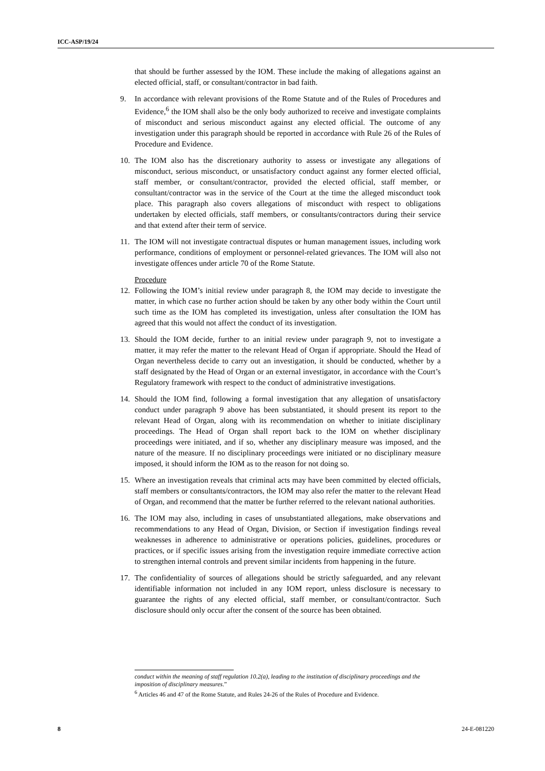ICC-ASP/19/24
that should be further assessed by the IOM. These include the making of allegations against an elected official, staff, or consultant/contractor in bad faith.
9. In accordance with relevant provisions of the Rome Statute and of the Rules of Procedures and Evidence,<sup>6</sup> the IOM shall also be the only body authorized to receive and investigate complaints of misconduct and serious misconduct against any elected official. The outcome of any investigation under this paragraph should be reported in accordance with Rule 26 of the Rules of Procedure and Evidence.
10. The IOM also has the discretionary authority to assess or investigate any allegations of misconduct, serious misconduct, or unsatisfactory conduct against any former elected official, staff member, or consultant/contractor, provided the elected official, staff member, or consultant/contractor was in the service of the Court at the time the alleged misconduct took place. This paragraph also covers allegations of misconduct with respect to obligations undertaken by elected officials, staff members, or consultants/contractors during their service and that extend after their term of service.
11. The IOM will not investigate contractual disputes or human management issues, including work performance, conditions of employment or personnel-related grievances. The IOM will also not investigate offences under article 70 of the Rome Statute.
Procedure
12. Following the IOM’s initial review under paragraph 8, the IOM may decide to investigate the matter, in which case no further action should be taken by any other body within the Court until such time as the IOM has completed its investigation, unless after consultation the IOM has agreed that this would not affect the conduct of its investigation.
13. Should the IOM decide, further to an initial review under paragraph 9, not to investigate a matter, it may refer the matter to the relevant Head of Organ if appropriate. Should the Head of Organ nevertheless decide to carry out an investigation, it should be conducted, whether by a staff designated by the Head of Organ or an external investigator, in accordance with the Court’s Regulatory framework with respect to the conduct of administrative investigations.
14. Should the IOM find, following a formal investigation that any allegation of unsatisfactory conduct under paragraph 9 above has been substantiated, it should present its report to the relevant Head of Organ, along with its recommendation on whether to initiate disciplinary proceedings. The Head of Organ shall report back to the IOM on whether disciplinary proceedings were initiated, and if so, whether any disciplinary measure was imposed, and the nature of the measure. If no disciplinary proceedings were initiated or no disciplinary measure imposed, it should inform the IOM as to the reason for not doing so.
15. Where an investigation reveals that criminal acts may have been committed by elected officials, staff members or consultants/contractors, the IOM may also refer the matter to the relevant Head of Organ, and recommend that the matter be further referred to the relevant national authorities.
16. The IOM may also, including in cases of unsubstantiated allegations, make observations and recommendations to any Head of Organ, Division, or Section if investigation findings reveal weaknesses in adherence to administrative or operations policies, guidelines, procedures or practices, or if specific issues arising from the investigation require immediate corrective action to strengthen internal controls and prevent similar incidents from happening in the future.
17. The confidentiality of sources of allegations should be strictly safeguarded, and any relevant identifiable information not included in any IOM report, unless disclosure is necessary to guarantee the rights of any elected official, staff member, or consultant/contractor. Such disclosure should only occur after the consent of the source has been obtained.
conduct within the meaning of staff regulation 10.2(a), leading to the institution of disciplinary proceedings and the imposition of disciplinary measures.”
<sup>6</sup> Articles 46 and 47 of the Rome Statute, and Rules 24-26 of the Rules of Procedure and Evidence.
8 24-E-081220